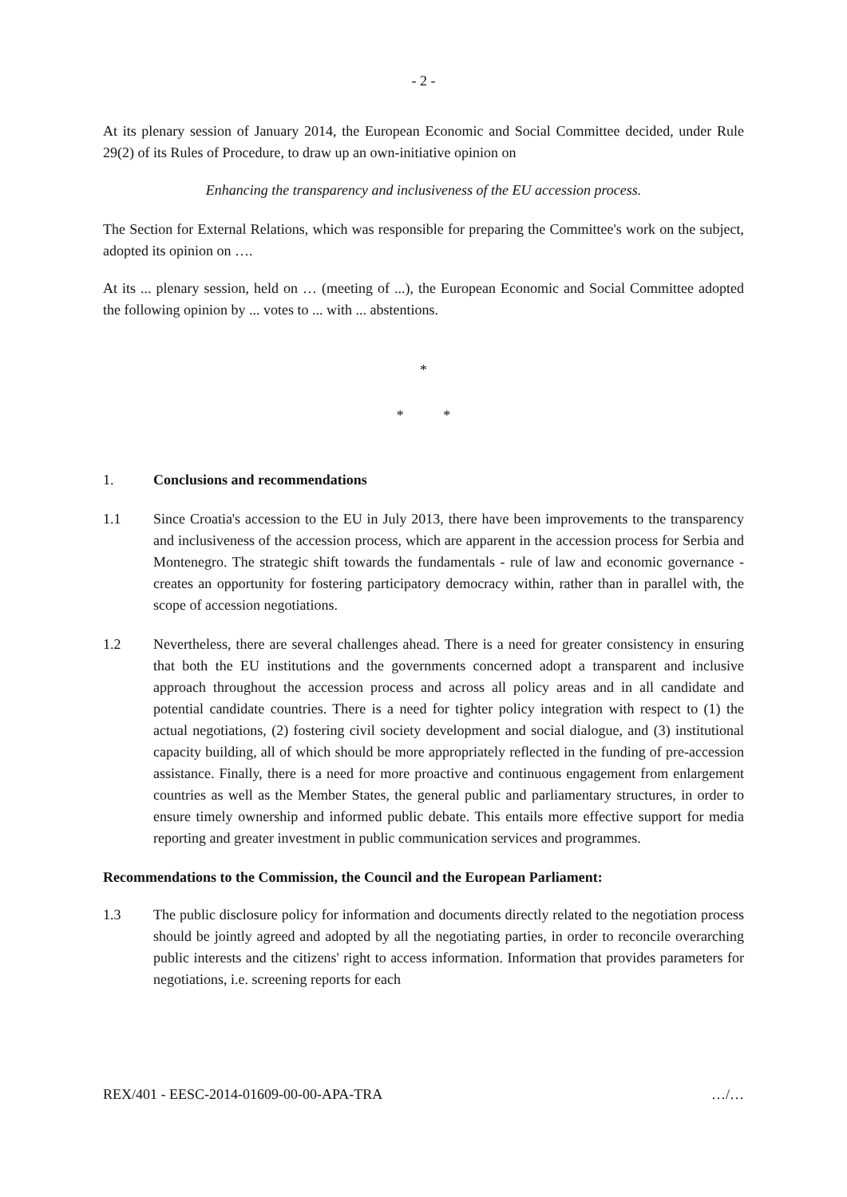- 2 -
At its plenary session of January 2014, the European Economic and Social Committee decided, under Rule 29(2) of its Rules of Procedure, to draw up an own-initiative opinion on
Enhancing the transparency and inclusiveness of the EU accession process.
The Section for External Relations, which was responsible for preparing the Committee's work on the subject, adopted its opinion on ….
At its ... plenary session, held on … (meeting of ...), the European Economic and Social Committee adopted the following opinion by ... votes to ... with ... abstentions.
*
* *
1. Conclusions and recommendations
1.1 Since Croatia's accession to the EU in July 2013, there have been improvements to the transparency and inclusiveness of the accession process, which are apparent in the accession process for Serbia and Montenegro. The strategic shift towards the fundamentals - rule of law and economic governance - creates an opportunity for fostering participatory democracy within, rather than in parallel with, the scope of accession negotiations.
1.2 Nevertheless, there are several challenges ahead. There is a need for greater consistency in ensuring that both the EU institutions and the governments concerned adopt a transparent and inclusive approach throughout the accession process and across all policy areas and in all candidate and potential candidate countries. There is a need for tighter policy integration with respect to (1) the actual negotiations, (2) fostering civil society development and social dialogue, and (3) institutional capacity building, all of which should be more appropriately reflected in the funding of pre-accession assistance. Finally, there is a need for more proactive and continuous engagement from enlargement countries as well as the Member States, the general public and parliamentary structures, in order to ensure timely ownership and informed public debate. This entails more effective support for media reporting and greater investment in public communication services and programmes.
Recommendations to the Commission, the Council and the European Parliament:
1.3 The public disclosure policy for information and documents directly related to the negotiation process should be jointly agreed and adopted by all the negotiating parties, in order to reconcile overarching public interests and the citizens' right to access information. Information that provides parameters for negotiations, i.e. screening reports for each
REX/401 - EESC-2014-01609-00-00-APA-TRA …/…